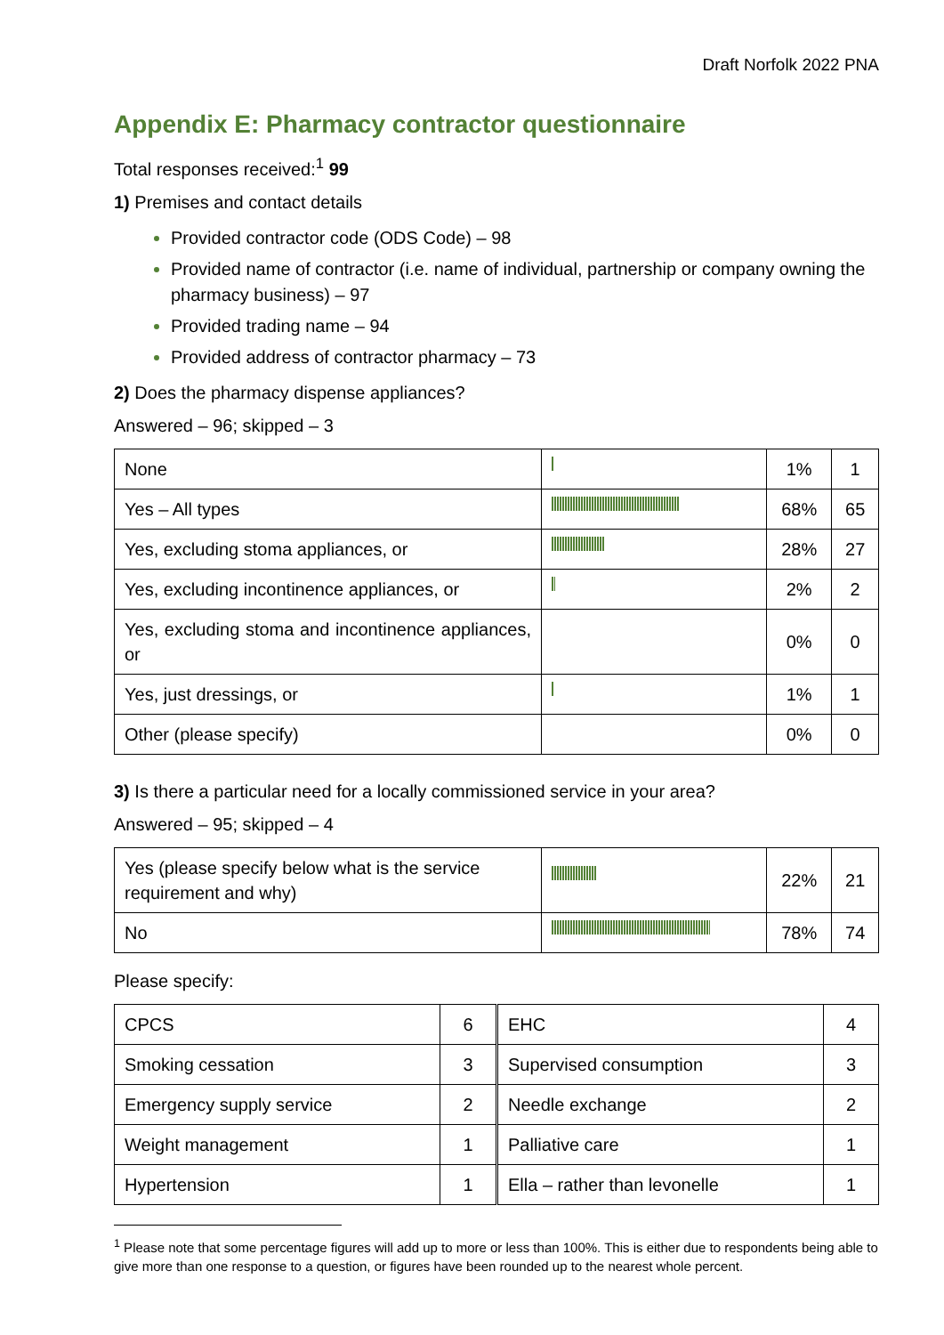Draft Norfolk 2022 PNA
Appendix E: Pharmacy contractor questionnaire
Total responses received:<sup>1</sup> 99
1) Premises and contact details
Provided contractor code (ODS Code) – 98
Provided name of contractor (i.e. name of individual, partnership or company owning the pharmacy business) – 97
Provided trading name – 94
Provided address of contractor pharmacy – 73
2) Does the pharmacy dispense appliances?
Answered – 96; skipped – 3
| None | | 1% | 1 |
| Yes – All types | | 68% | 65 |
| Yes, excluding stoma appliances, or | | 28% | 27 |
| Yes, excluding incontinence appliances, or | | 2% | 2 |
| Yes, excluding stoma and incontinence appliances, or | | 0% | 0 |
| Yes, just dressings, or | | 1% | 1 |
| Other (please specify) | | 0% | 0 |
3) Is there a particular need for a locally commissioned service in your area?
Answered – 95; skipped – 4
| Yes (please specify below what is the service requirement and why) | | 22% | 21 |
| No | | 78% | 74 |
Please specify:
| CPCS | 6 | EHC | 4 |
| Smoking cessation | 3 | Supervised consumption | 3 |
| Emergency supply service | 2 | Needle exchange | 2 |
| Weight management | 1 | Palliative care | 1 |
| Hypertension | 1 | Ella – rather than levonelle | 1 |
<sup>1</sup> Please note that some percentage figures will add up to more or less than 100%. This is either due to respondents being able to give more than one response to a question, or figures have been rounded up to the nearest whole percent.